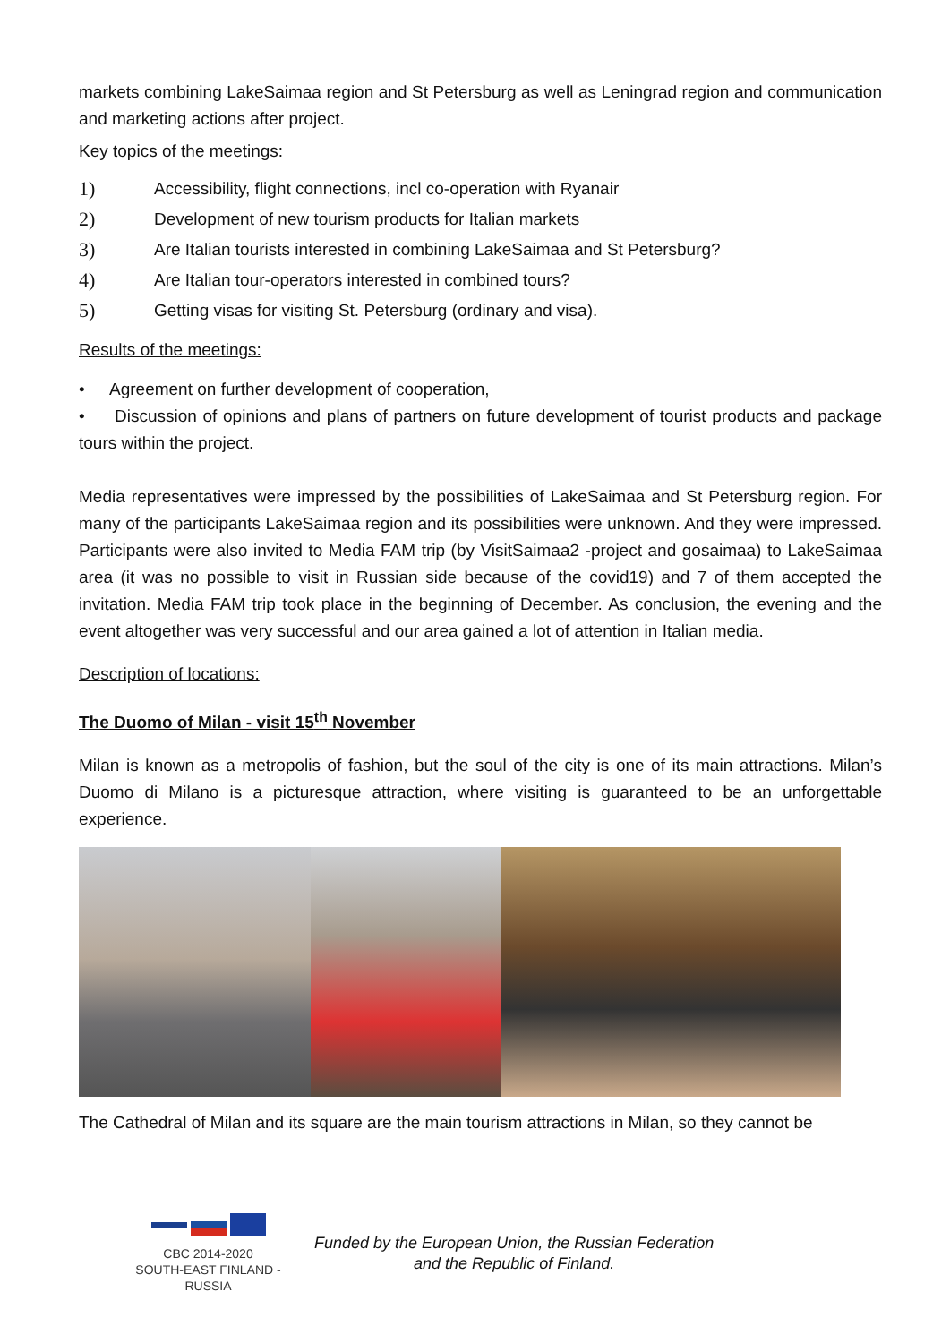markets combining LakeSaimaa region and St Petersburg as well as Leningrad region and communication and marketing actions after project.
Key topics of the meetings:
1) Accessibility, flight connections, incl co-operation with Ryanair
2) Development of new tourism products for Italian markets
3) Are Italian tourists interested in combining LakeSaimaa and St Petersburg?
4) Are Italian tour-operators interested in combined tours?
5) Getting visas for visiting St. Petersburg (ordinary and visa).
Results of the meetings:
• Agreement on further development of cooperation,
• Discussion of opinions and plans of partners on future development of tourist products and package tours within the project.
Media representatives were impressed by the possibilities of LakeSaimaa and St Petersburg region. For many of the participants LakeSaimaa region and its possibilities were unknown. And they were impressed. Participants were also invited to Media FAM trip (by VisitSaimaa2 -project and gosaimaa) to LakeSaimaa area (it was no possible to visit in Russian side because of the covid19) and 7 of them accepted the invitation. Media FAM trip took place in the beginning of December. As conclusion, the evening and the event altogether was very successful and our area gained a lot of attention in Italian media.
Description of locations:
The Duomo of Milan - visit 15<sup>th</sup> November
Milan is known as a metropolis of fashion, but the soul of the city is one of its main attractions. Milan’s Duomo di Milano is a picturesque attraction, where visiting is guaranteed to be an unforgettable experience.
The Cathedral of Milan and its square are the main tourism attractions in Milan, so they cannot be
CBC 2014-2020
SOUTH-EAST FINLAND - RUSSIA
Funded by the European Union, the Russian Federation
and the Republic of Finland.